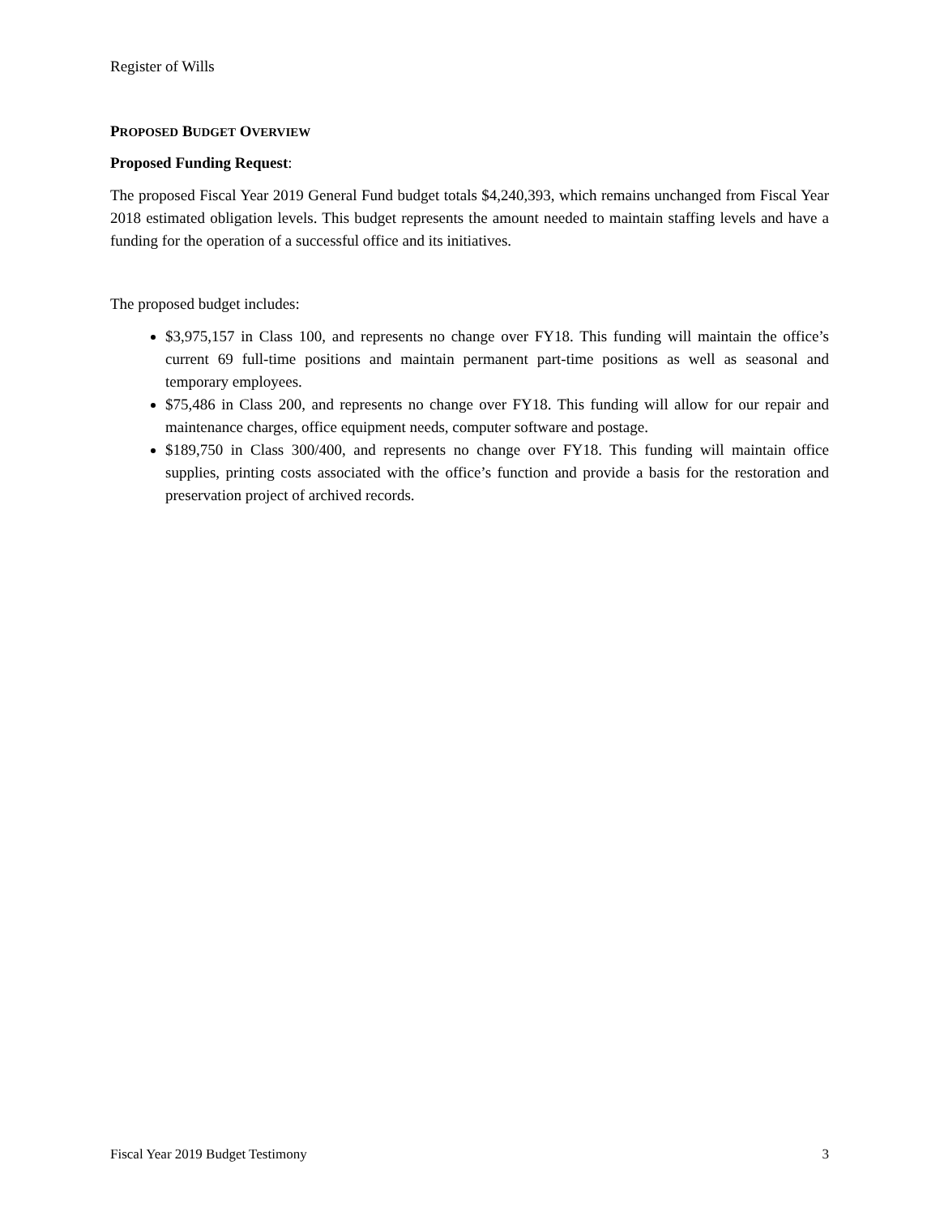Register of Wills
PROPOSED BUDGET OVERVIEW
Proposed Funding Request:
The proposed Fiscal Year 2019 General Fund budget totals $4,240,393, which remains unchanged from Fiscal Year 2018 estimated obligation levels. This budget represents the amount needed to maintain staffing levels and have a funding for the operation of a successful office and its initiatives.
The proposed budget includes:
$3,975,157 in Class 100, and represents no change over FY18. This funding will maintain the office’s current 69 full-time positions and maintain permanent part-time positions as well as seasonal and temporary employees.
$75,486 in Class 200, and represents no change over FY18. This funding will allow for our repair and maintenance charges, office equipment needs, computer software and postage.
$189,750 in Class 300/400, and represents no change over FY18. This funding will maintain office supplies, printing costs associated with the office’s function and provide a basis for the restoration and preservation project of archived records.
Fiscal Year 2019 Budget Testimony 3